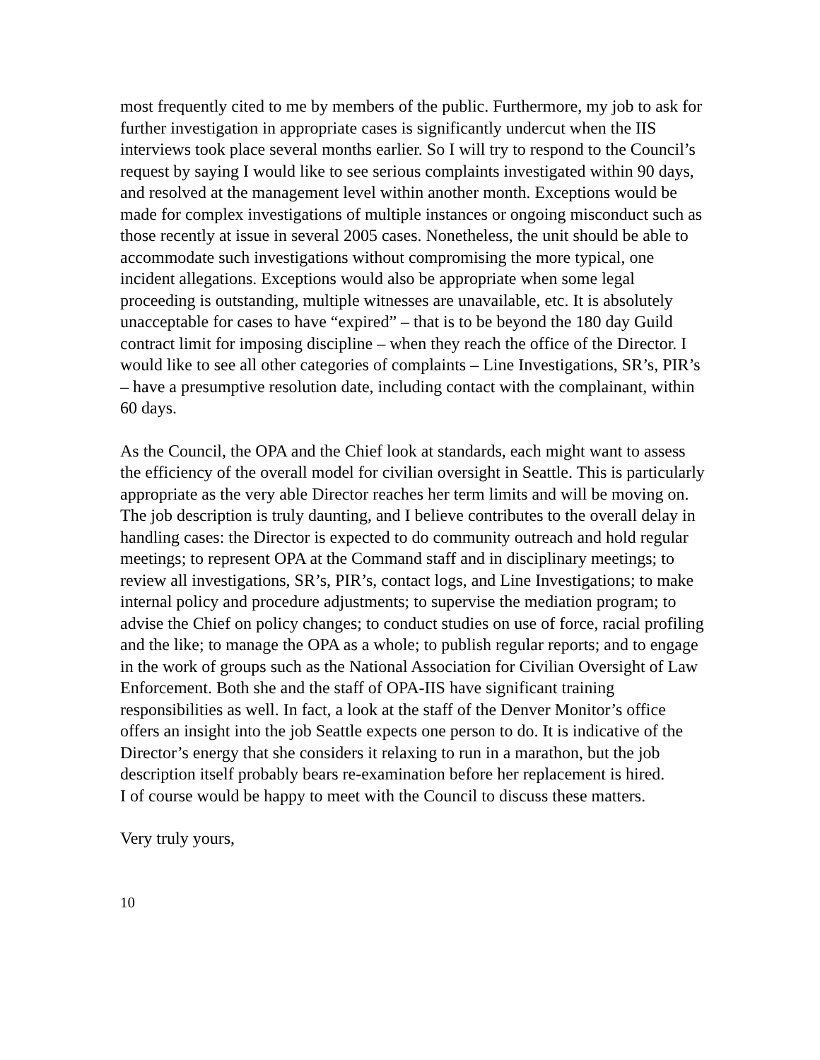most frequently cited to me by members of the public. Furthermore, my job to ask for further investigation in appropriate cases is significantly undercut when the IIS interviews took place several months earlier. So I will try to respond to the Council’s request by saying I would like to see serious complaints investigated within 90 days, and resolved at the management level within another month. Exceptions would be made for complex investigations of multiple instances or ongoing misconduct such as those recently at issue in several 2005 cases. Nonetheless, the unit should be able to accommodate such investigations without compromising the more typical, one incident allegations. Exceptions would also be appropriate when some legal proceeding is outstanding, multiple witnesses are unavailable, etc. It is absolutely unacceptable for cases to have “expired” – that is to be beyond the 180 day Guild contract limit for imposing discipline – when they reach the office of the Director. I would like to see all other categories of complaints – Line Investigations, SR’s, PIR’s – have a presumptive resolution date, including contact with the complainant, within 60 days.
As the Council, the OPA and the Chief look at standards, each might want to assess the efficiency of the overall model for civilian oversight in Seattle. This is particularly appropriate as the very able Director reaches her term limits and will be moving on. The job description is truly daunting, and I believe contributes to the overall delay in handling cases: the Director is expected to do community outreach and hold regular meetings; to represent OPA at the Command staff and in disciplinary meetings; to review all investigations, SR’s, PIR’s, contact logs, and Line Investigations; to make internal policy and procedure adjustments; to supervise the mediation program; to advise the Chief on policy changes; to conduct studies on use of force, racial profiling and the like; to manage the OPA as a whole; to publish regular reports; and to engage in the work of groups such as the National Association for Civilian Oversight of Law Enforcement. Both she and the staff of OPA-IIS have significant training responsibilities as well. In fact, a look at the staff of the Denver Monitor’s office offers an insight into the job Seattle expects one person to do. It is indicative of the Director’s energy that she considers it relaxing to run in a marathon, but the job description itself probably bears re-examination before her replacement is hired.
I of course would be happy to meet with the Council to discuss these matters.
Very truly yours,
10